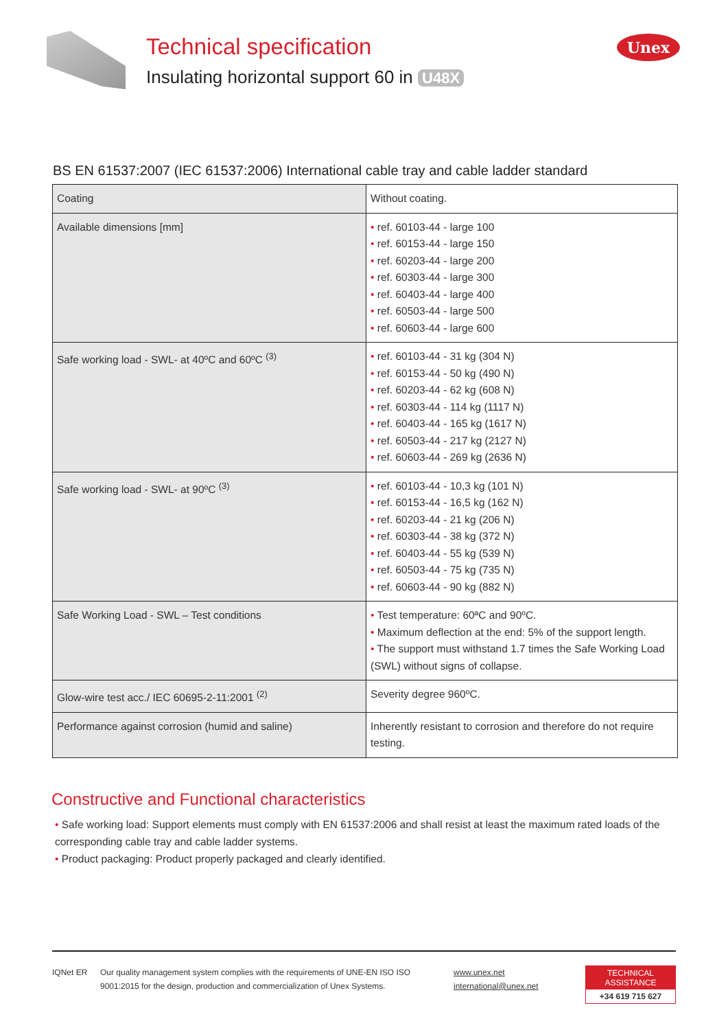Technical specification
Insulating horizontal support 60 in U48X
Unex
BS EN 61537:2007 (IEC 61537:2006) International cable tray and cable ladder standard
| Coating | Without coating. |
| Available dimensions [mm] | • ref. 60103-44 - large 100 • ref. 60153-44 - large 150 • ref. 60203-44 - large 200 • ref. 60303-44 - large 300 • ref. 60403-44 - large 400 • ref. 60503-44 - large 500 • ref. 60603-44 - large 600 |
| Safe working load - SWL- at 40ºC and 60ºC <sup>(3)</sup> | • ref. 60103-44 - 31 kg (304 N) • ref. 60153-44 - 50 kg (490 N) • ref. 60203-44 - 62 kg (608 N) • ref. 60303-44 - 114 kg (1117 N) • ref. 60403-44 - 165 kg (1617 N) • ref. 60503-44 - 217 kg (2127 N) • ref. 60603-44 - 269 kg (2636 N) |
| Safe working load - SWL- at 90ºC <sup>(3)</sup> | • ref. 60103-44 - 10,3 kg (101 N) • ref. 60153-44 - 16,5 kg (162 N) • ref. 60203-44 - 21 kg (206 N) • ref. 60303-44 - 38 kg (372 N) • ref. 60403-44 - 55 kg (539 N) • ref. 60503-44 - 75 kg (735 N) • ref. 60603-44 - 90 kg (882 N) |
| Safe Working Load - SWL – Test conditions | • Test temperature: 60ªC and 90ºC. • Maximum deflection at the end: 5% of the support length. • The support must withstand 1.7 times the Safe Working Load (SWL) without signs of collapse. |
| Glow-wire test acc./ IEC 60695-2-11:2001 <sup>(2)</sup> | Severity degree 960ºC. |
| Performance against corrosion (humid and saline) | Inherently resistant to corrosion and therefore do not require testing. |
Constructive and Functional characteristics
• Safe working load: Support elements must comply with EN 61537:2006 and shall resist at least the maximum rated loads of the corresponding cable tray and cable ladder systems.
• Product packaging: Product properly packaged and clearly identified.
IQNet ER Our quality management system complies with the requirements of UNE-EN ISO ISO 9001:2015 for the design, production and commercialization of Unex Systems.
www.unex.net
international@unex.net
TECHNICAL ASSISTANCE
+34 619 715 627